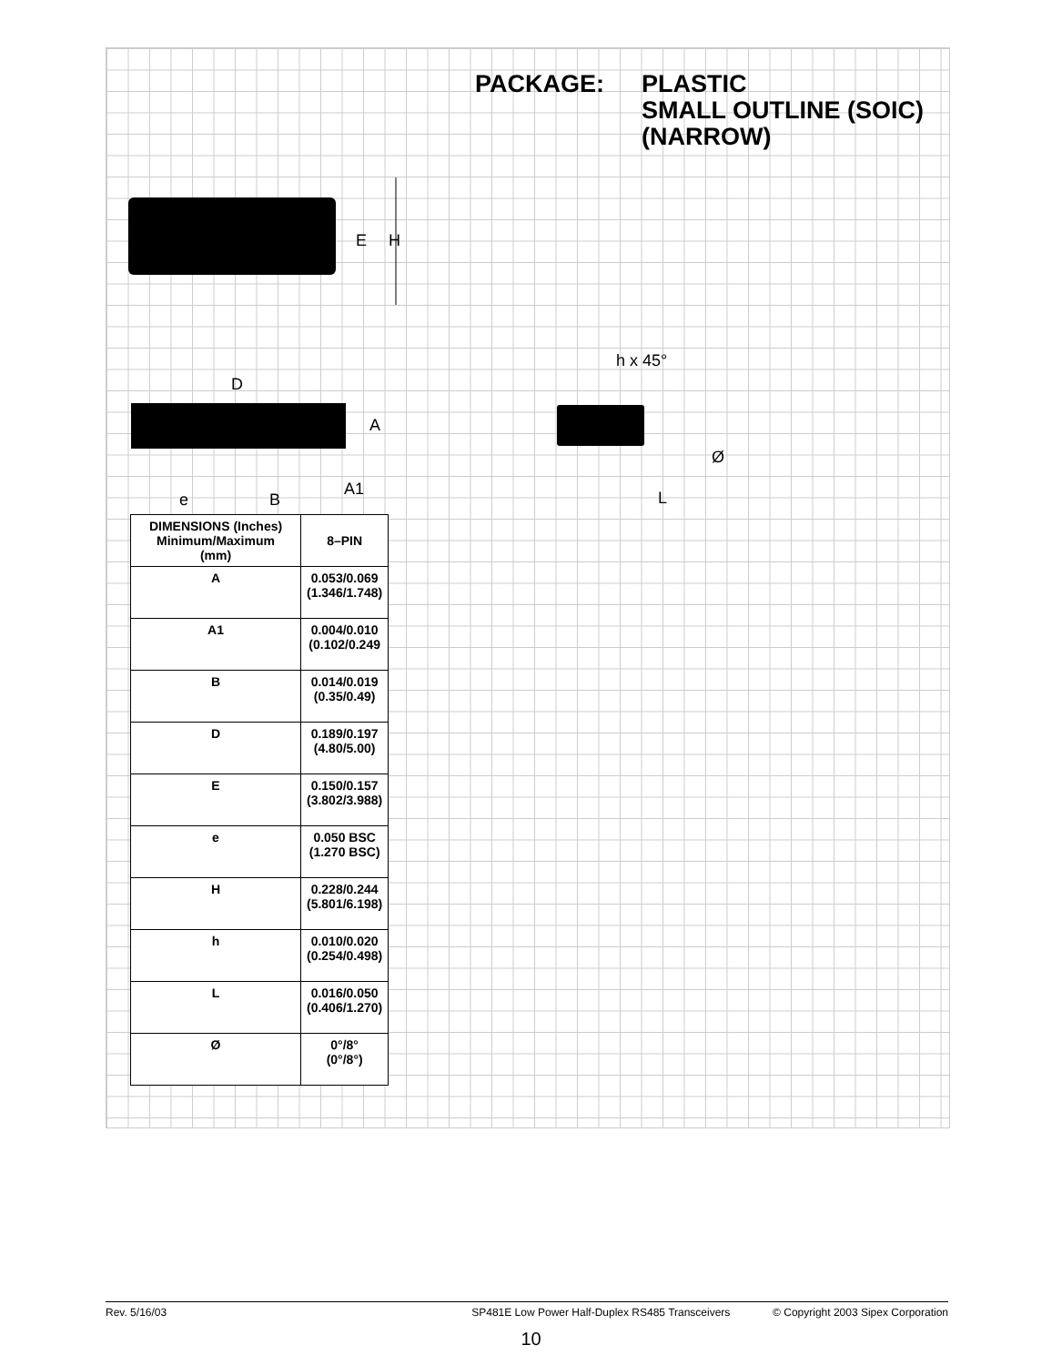PACKAGE: PLASTIC
SMALL OUTLINE (SOIC)
(NARROW)
E
H
D
A
A1
e
B
h x 45°
Ø
L
| DIMENSIONS (Inches) Minimum/Maximum (mm) | 8–PIN |
| --- | --- |
| A | 0.053/0.069 (1.346/1.748) |
| A1 | 0.004/0.010 (0.102/0.249 |
| B | 0.014/0.019 (0.35/0.49) |
| D | 0.189/0.197 (4.80/5.00) |
| E | 0.150/0.157 (3.802/3.988) |
| e | 0.050 BSC (1.270 BSC) |
| H | 0.228/0.244 (5.801/6.198) |
| h | 0.010/0.020 (0.254/0.498) |
| L | 0.016/0.050 (0.406/1.270) |
| Ø | 0°/8° (0°/8°) |
Rev. 5/16/03 SP481E Low Power Half-Duplex RS485 Transceivers © Copyright 2003 Sipex Corporation
10